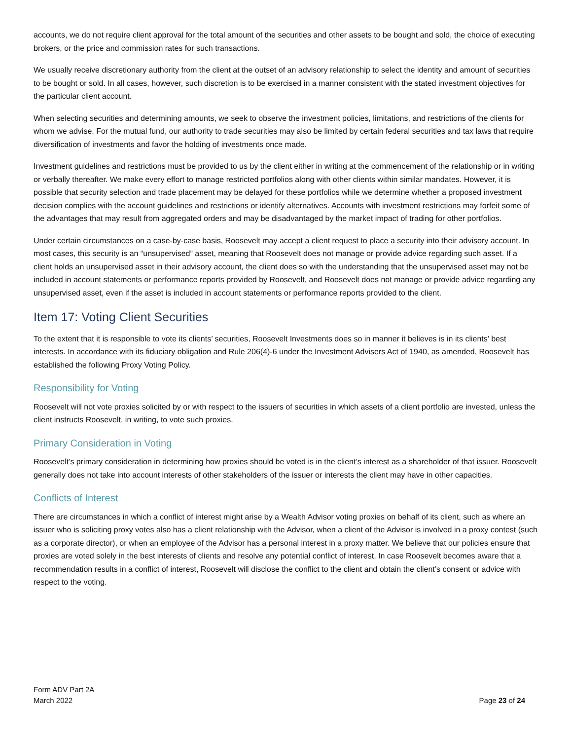accounts, we do not require client approval for the total amount of the securities and other assets to be bought and sold, the choice of executing brokers, or the price and commission rates for such transactions.
We usually receive discretionary authority from the client at the outset of an advisory relationship to select the identity and amount of securities to be bought or sold. In all cases, however, such discretion is to be exercised in a manner consistent with the stated investment objectives for the particular client account.
When selecting securities and determining amounts, we seek to observe the investment policies, limitations, and restrictions of the clients for whom we advise. For the mutual fund, our authority to trade securities may also be limited by certain federal securities and tax laws that require diversification of investments and favor the holding of investments once made.
Investment guidelines and restrictions must be provided to us by the client either in writing at the commencement of the relationship or in writing or verbally thereafter. We make every effort to manage restricted portfolios along with other clients within similar mandates. However, it is possible that security selection and trade placement may be delayed for these portfolios while we determine whether a proposed investment decision complies with the account guidelines and restrictions or identify alternatives. Accounts with investment restrictions may forfeit some of the advantages that may result from aggregated orders and may be disadvantaged by the market impact of trading for other portfolios.
Under certain circumstances on a case-by-case basis, Roosevelt may accept a client request to place a security into their advisory account. In most cases, this security is an “unsupervised” asset, meaning that Roosevelt does not manage or provide advice regarding such asset. If a client holds an unsupervised asset in their advisory account, the client does so with the understanding that the unsupervised asset may not be included in account statements or performance reports provided by Roosevelt, and Roosevelt does not manage or provide advice regarding any unsupervised asset, even if the asset is included in account statements or performance reports provided to the client.
Item 17: Voting Client Securities
To the extent that it is responsible to vote its clients’ securities, Roosevelt Investments does so in manner it believes is in its clients’ best interests. In accordance with its fiduciary obligation and Rule 206(4)-6 under the Investment Advisers Act of 1940, as amended, Roosevelt has established the following Proxy Voting Policy.
Responsibility for Voting
Roosevelt will not vote proxies solicited by or with respect to the issuers of securities in which assets of a client portfolio are invested, unless the client instructs Roosevelt, in writing, to vote such proxies.
Primary Consideration in Voting
Roosevelt’s primary consideration in determining how proxies should be voted is in the client’s interest as a shareholder of that issuer. Roosevelt generally does not take into account interests of other stakeholders of the issuer or interests the client may have in other capacities.
Conflicts of Interest
There are circumstances in which a conflict of interest might arise by a Wealth Advisor voting proxies on behalf of its client, such as where an issuer who is soliciting proxy votes also has a client relationship with the Advisor, when a client of the Advisor is involved in a proxy contest (such as a corporate director), or when an employee of the Advisor has a personal interest in a proxy matter. We believe that our policies ensure that proxies are voted solely in the best interests of clients and resolve any potential conflict of interest. In case Roosevelt becomes aware that a recommendation results in a conflict of interest, Roosevelt will disclose the conflict to the client and obtain the client’s consent or advice with respect to the voting.
Form ADV Part 2A
March 2022
Page 23 of 24